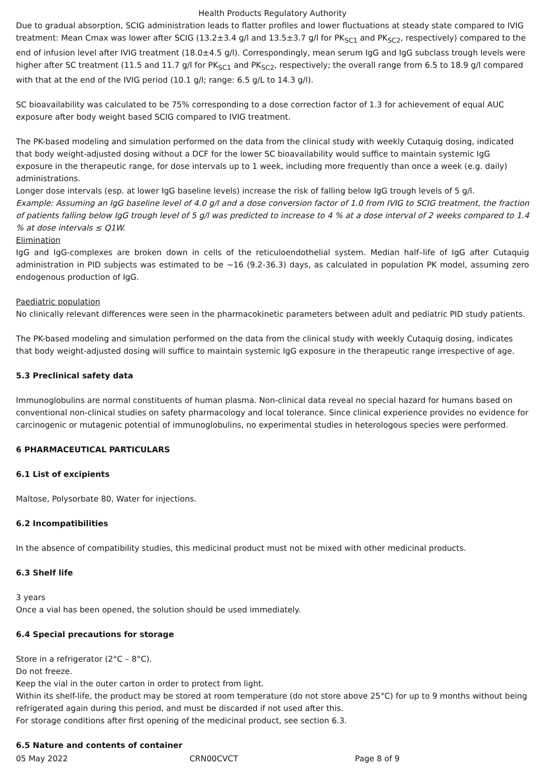Health Products Regulatory Authority
Due to gradual absorption, SCIG administration leads to flatter profiles and lower fluctuations at steady state compared to IVIG treatment: Mean Cmax was lower after SCIG (13.2±3.4 g/l and 13.5±3.7 g/l for PK<sub>SC1</sub> and PK<sub>SC2</sub>, respectively) compared to the end of infusion level after IVIG treatment (18.0±4.5 g/l). Correspondingly, mean serum IgG and IgG subclass trough levels were higher after SC treatment (11.5 and 11.7 g/l for PK<sub>SC1</sub> and PK<sub>SC2</sub>, respectively; the overall range from 6.5 to 18.9 g/l compared with that at the end of the IVIG period (10.1 g/l; range: 6.5 g/L to 14.3 g/l).
SC bioavailability was calculated to be 75% corresponding to a dose correction factor of 1.3 for achievement of equal AUC exposure after body weight based SCIG compared to IVIG treatment.
The PK-based modeling and simulation performed on the data from the clinical study with weekly Cutaquig dosing, indicated that body weight-adjusted dosing without a DCF for the lower SC bioavailability would suffice to maintain systemic IgG exposure in the therapeutic range, for dose intervals up to 1 week, including more frequently than once a week (e.g. daily) administrations.
Longer dose intervals (esp. at lower IgG baseline levels) increase the risk of falling below IgG trough levels of 5 g/l.
Example: Assuming an IgG baseline level of 4.0 g/l and a dose conversion factor of 1.0 from IVIG to SCIG treatment, the fraction of patients falling below IgG trough level of 5 g/l was predicted to increase to 4 % at a dose interval of 2 weeks compared to 1.4 % at dose intervals ≤ Q1W.
Elimination
IgG and IgG-complexes are broken down in cells of the reticuloendothelial system. Median half–life of IgG after Cutaquig administration in PID subjects was estimated to be ~16 (9.2-36.3) days, as calculated in population PK model, assuming zero endogenous production of IgG.
Paediatric population
No clinically relevant differences were seen in the pharmacokinetic parameters between adult and pediatric PID study patients.
The PK-based modeling and simulation performed on the data from the clinical study with weekly Cutaquig dosing, indicates that body weight-adjusted dosing will suffice to maintain systemic IgG exposure in the therapeutic range irrespective of age.
5.3 Preclinical safety data
Immunoglobulins are normal constituents of human plasma. Non-clinical data reveal no special hazard for humans based on conventional non-clinical studies on safety pharmacology and local tolerance. Since clinical experience provides no evidence for carcinogenic or mutagenic potential of immunoglobulins, no experimental studies in heterologous species were performed.
6 PHARMACEUTICAL PARTICULARS
6.1 List of excipients
Maltose, Polysorbate 80, Water for injections.
6.2 Incompatibilities
In the absence of compatibility studies, this medicinal product must not be mixed with other medicinal products.
6.3 Shelf life
3 years
Once a vial has been opened, the solution should be used immediately.
6.4 Special precautions for storage
Store in a refrigerator (2°C – 8°C).
Do not freeze.
Keep the vial in the outer carton in order to protect from light.
Within its shelf-life, the product may be stored at room temperature (do not store above 25°C) for up to 9 months without being refrigerated again during this period, and must be discarded if not used after this.
For storage conditions after first opening of the medicinal product, see section 6.3.
6.5 Nature and contents of container
05 May 2022 CRN00CVCT Page 8 of 9